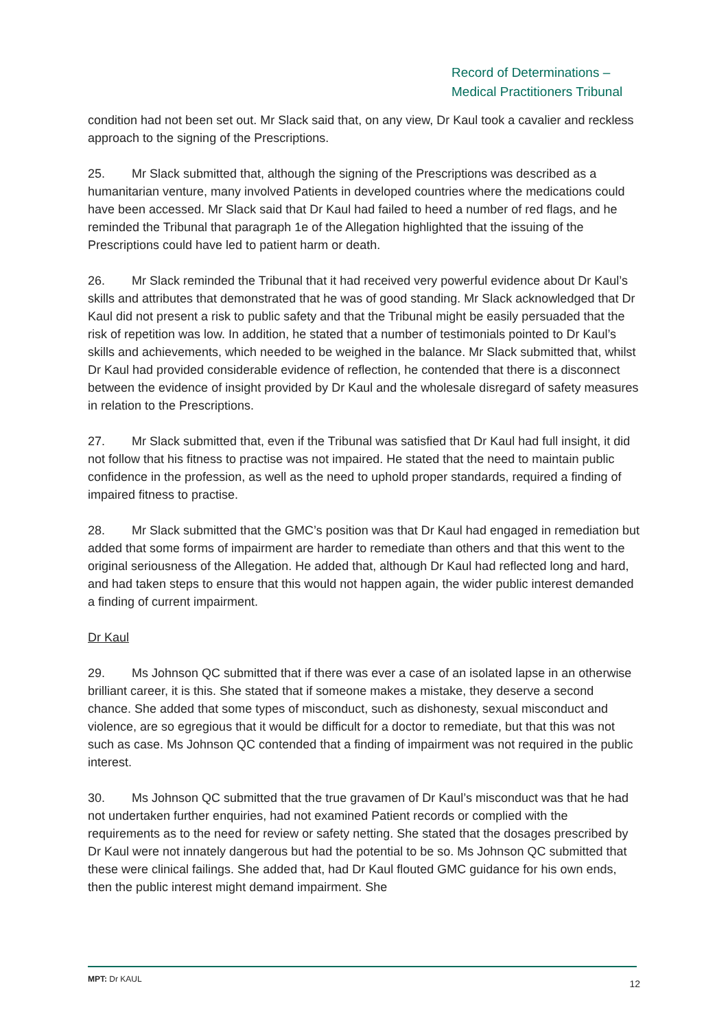Record of Determinations –
Medical Practitioners Tribunal
condition had not been set out. Mr Slack said that, on any view, Dr Kaul took a cavalier and reckless approach to the signing of the Prescriptions.
25. Mr Slack submitted that, although the signing of the Prescriptions was described as a humanitarian venture, many involved Patients in developed countries where the medications could have been accessed. Mr Slack said that Dr Kaul had failed to heed a number of red flags, and he reminded the Tribunal that paragraph 1e of the Allegation highlighted that the issuing of the Prescriptions could have led to patient harm or death.
26. Mr Slack reminded the Tribunal that it had received very powerful evidence about Dr Kaul’s skills and attributes that demonstrated that he was of good standing. Mr Slack acknowledged that Dr Kaul did not present a risk to public safety and that the Tribunal might be easily persuaded that the risk of repetition was low. In addition, he stated that a number of testimonials pointed to Dr Kaul’s skills and achievements, which needed to be weighed in the balance. Mr Slack submitted that, whilst Dr Kaul had provided considerable evidence of reflection, he contended that there is a disconnect between the evidence of insight provided by Dr Kaul and the wholesale disregard of safety measures in relation to the Prescriptions.
27. Mr Slack submitted that, even if the Tribunal was satisfied that Dr Kaul had full insight, it did not follow that his fitness to practise was not impaired. He stated that the need to maintain public confidence in the profession, as well as the need to uphold proper standards, required a finding of impaired fitness to practise.
28. Mr Slack submitted that the GMC’s position was that Dr Kaul had engaged in remediation but added that some forms of impairment are harder to remediate than others and that this went to the original seriousness of the Allegation. He added that, although Dr Kaul had reflected long and hard, and had taken steps to ensure that this would not happen again, the wider public interest demanded a finding of current impairment.
Dr Kaul
29. Ms Johnson QC submitted that if there was ever a case of an isolated lapse in an otherwise brilliant career, it is this. She stated that if someone makes a mistake, they deserve a second chance. She added that some types of misconduct, such as dishonesty, sexual misconduct and violence, are so egregious that it would be difficult for a doctor to remediate, but that this was not such as case. Ms Johnson QC contended that a finding of impairment was not required in the public interest.
30. Ms Johnson QC submitted that the true gravamen of Dr Kaul’s misconduct was that he had not undertaken further enquiries, had not examined Patient records or complied with the requirements as to the need for review or safety netting. She stated that the dosages prescribed by Dr Kaul were not innately dangerous but had the potential to be so. Ms Johnson QC submitted that these were clinical failings. She added that, had Dr Kaul flouted GMC guidance for his own ends, then the public interest might demand impairment. She
MPT: Dr KAUL 12